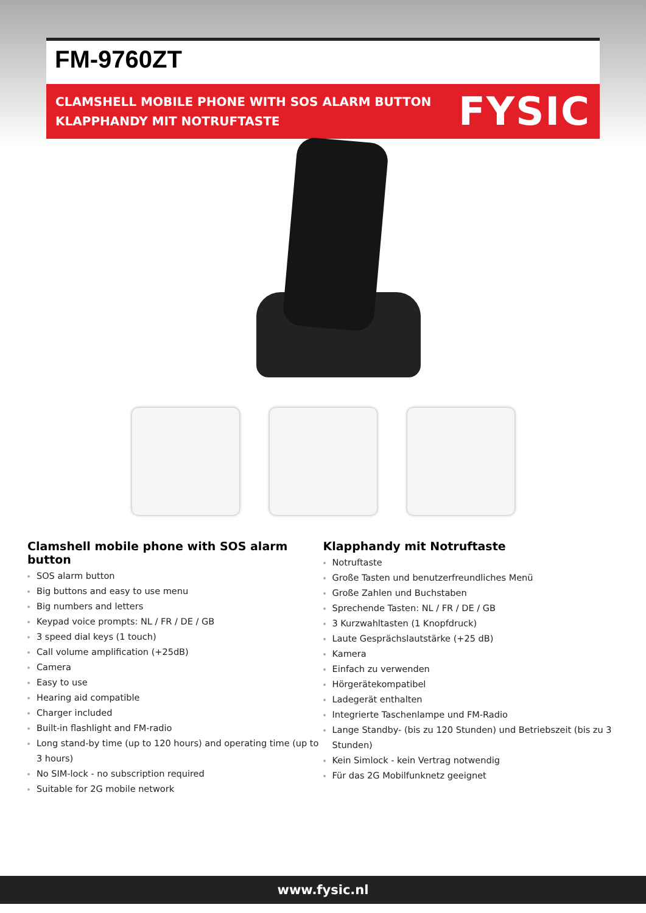FM-9760ZT
CLAMSHELL MOBILE PHONE WITH SOS ALARM BUTTON
KLAPPHANDY MIT NOTRUFTASTE
FYSIC
Clamshell mobile phone with SOS alarm button
SOS alarm button
Big buttons and easy to use menu
Big numbers and letters
Keypad voice prompts: NL / FR / DE / GB
3 speed dial keys (1 touch)
Call volume amplification (+25dB)
Camera
Easy to use
Hearing aid compatible
Charger included
Built-in flashlight and FM-radio
Long stand-by time (up to 120 hours) and operating time (up to 3 hours)
No SIM-lock - no subscription required
Suitable for 2G mobile network
Klapphandy mit Notruftaste
Notruftaste
Große Tasten und benutzerfreundliches Menü
Große Zahlen und Buchstaben
Sprechende Tasten: NL / FR / DE / GB
3 Kurzwahltasten (1 Knopfdruck)
Laute Gesprächslautstärke (+25 dB)
Kamera
Einfach zu verwenden
Hörgerätekompatibel
Ladegerät enthalten
Integrierte Taschenlampe und FM-Radio
Lange Standby- (bis zu 120 Stunden) und Betriebszeit (bis zu 3 Stunden)
Kein Simlock - kein Vertrag notwendig
Für das 2G Mobilfunknetz geeignet
www.fysic.nl